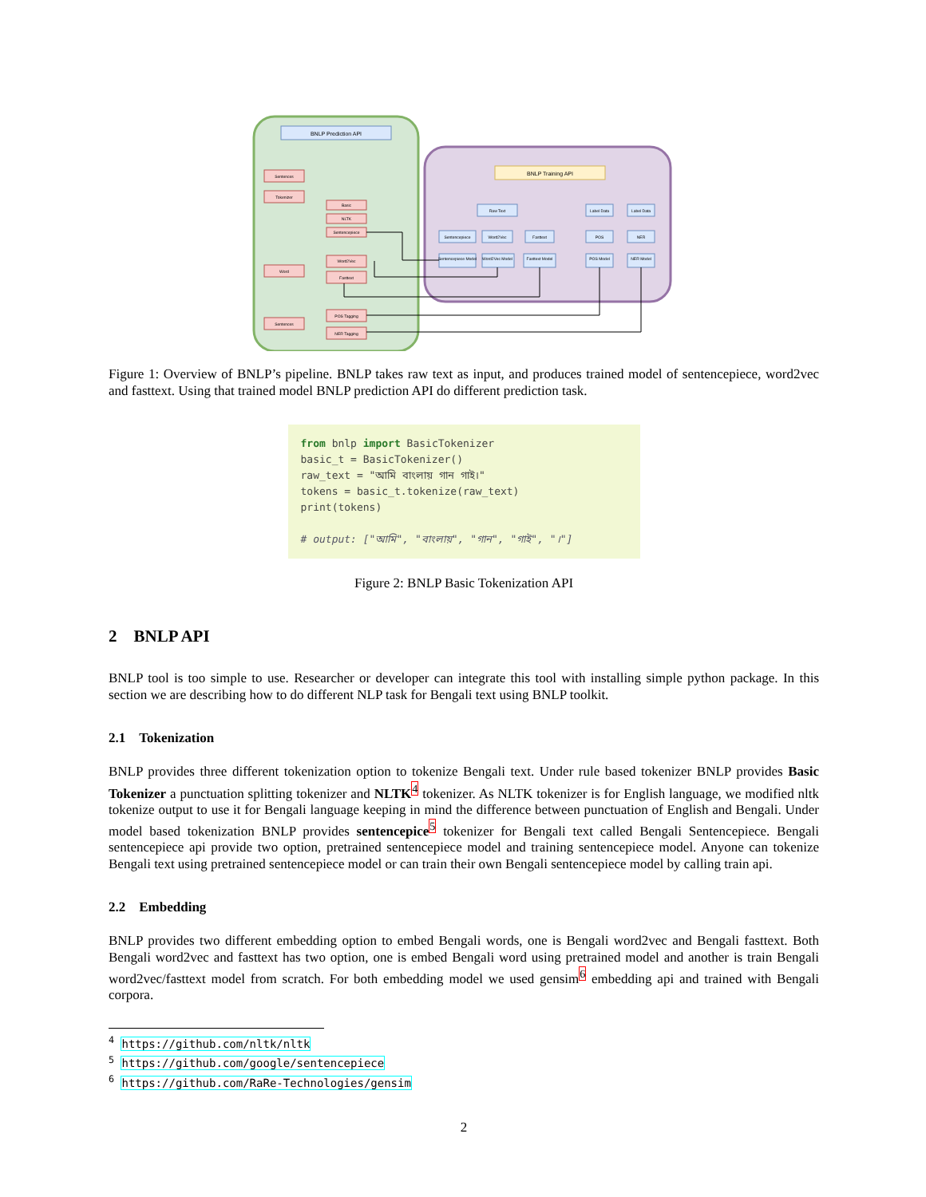BNLP Prediction API
BNLP Training API
Sentences
Tokenizer
Basic
NLTK
Sentencepiece
Word
Word2Vec
Fasttext
Sentences
POS Tagging
NER Tagging
Raw Text
Sentencepiece
Word2Vec
Fasttext
Sentencepiece Model
Word2Vec Model
Fasttext Model
Label Data
Label Data
POS
NER
POS Model
NER Model
Figure 1: Overview of BNLP’s pipeline. BNLP takes raw text as input, and produces trained model of sentencepiece, word2vec and fasttext. Using that trained model BNLP prediction API do different prediction task.
from bnlp import BasicTokenizer
basic_t = BasicTokenizer()
raw_text = "আমি বাংলায় গান গাই।"
tokens = basic_t.tokenize(raw_text)
print(tokens)
# output: ["আমি", "বাংলায়", "গান", "গাই", "।"]
Figure 2: BNLP Basic Tokenization API
2 BNLP API
BNLP tool is too simple to use. Researcher or developer can integrate this tool with installing simple python package. In this section we are describing how to do different NLP task for Bengali text using BNLP toolkit.
2.1 Tokenization
BNLP provides three different tokenization option to tokenize Bengali text. Under rule based tokenizer BNLP provides Basic Tokenizer a punctuation splitting tokenizer and NLTK<sup>4</sup> tokenizer. As NLTK tokenizer is for English language, we modified nltk tokenize output to use it for Bengali language keeping in mind the difference between punctuation of English and Bengali. Under model based tokenization BNLP provides sentencepice<sup>5</sup> tokenizer for Bengali text called Bengali Sentencepiece. Bengali sentencepiece api provide two option, pretrained sentencepiece model and training sentencepiece model. Anyone can tokenize Bengali text using pretrained sentencepiece model or can train their own Bengali sentencepiece model by calling train api.
2.2 Embedding
BNLP provides two different embedding option to embed Bengali words, one is Bengali word2vec and Bengali fasttext. Both Bengali word2vec and fasttext has two option, one is embed Bengali word using pretrained model and another is train Bengali word2vec/fasttext model from scratch. For both embedding model we used gensim<sup>6</sup> embedding api and trained with Bengali corpora.
<sup>4</sup> https://github.com/nltk/nltk
<sup>5</sup> https://github.com/google/sentencepiece
<sup>6</sup> https://github.com/RaRe-Technologies/gensim
2